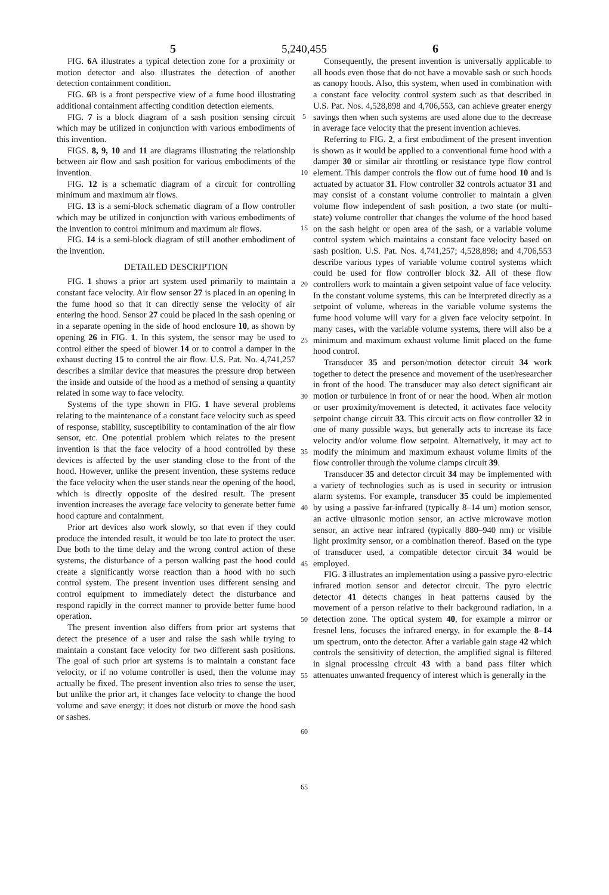5 5,240,455 6
FIG. 6 A illustrates a typical detection zone for a proximity or motion detector and also illustrates the detection of another detection containment condition.
FIG. 6 B is a front perspective view of a fume hood illustrating additional containment affecting condition detection elements.
FIG. 7 is a block diagram of a sash position sensing circuit which may be utilized in conjunction with various embodiments of this invention.
FIGS. 8, 9, 10 and 11 are diagrams illustrating the relationship between air flow and sash position for various embodiments of the invention.
FIG. 12 is a schematic diagram of a circuit for controlling minimum and maximum air flows.
FIG. 13 is a semi-block schematic diagram of a flow controller which may be utilized in conjunction with various embodiments of the invention to control minimum and maximum air flows.
FIG. 14 is a semi-block diagram of still another embodiment of the invention.
DETAILED DESCRIPTION
FIG. 1 shows a prior art system used primarily to maintain a constant face velocity. Air flow sensor 27 is placed in an opening in the fume hood so that it can directly sense the velocity of air entering the hood. Sensor 27 could be placed in the sash opening or in a separate opening in the side of hood enclosure 10, as shown by opening 26 in FIG. 1. In this system, the sensor may be used to control either the speed of blower 14 or to control a damper in the exhaust ducting 15 to control the air flow. U.S. Pat. No. 4,741,257 describes a similar device that measures the pressure drop between the inside and outside of the hood as a method of sensing a quantity related in some way to face velocity.
Systems of the type shown in FIG. 1 have several problems relating to the maintenance of a constant face velocity such as speed of response, stability, susceptibility to contamination of the air flow sensor, etc. One potential problem which relates to the present invention is that the face velocity of a hood controlled by these devices is affected by the user standing close to the front of the hood. However, unlike the present invention, these systems reduce the face velocity when the user stands near the opening of the hood, which is directly opposite of the desired result. The present invention increases the average face velocity to generate better fume hood capture and containment.
Prior art devices also work slowly, so that even if they could produce the intended result, it would be too late to protect the user. Due both to the time delay and the wrong control action of these systems, the disturbance of a person walking past the hood could create a significantly worse reaction than a hood with no such control system. The present invention uses different sensing and control equipment to immediately detect the disturbance and respond rapidly in the correct manner to provide better fume hood operation.
The present invention also differs from prior art systems that detect the presence of a user and raise the sash while trying to maintain a constant face velocity for two different sash positions. The goal of such prior art systems is to maintain a constant face velocity, or if no volume controller is used, then the volume may actually be fixed. The present invention also tries to sense the user, but unlike the prior art, it changes face velocity to change the hood volume and save energy; it does not disturb or move the hood sash or sashes.
5
10
15
20
25
30
35
40
45
50
55
60
65
Consequently, the present invention is universally applicable to all hoods even those that do not have a movable sash or such hoods as canopy hoods. Also, this system, when used in combination with a constant face velocity control system such as that described in U.S. Pat. Nos. 4,528,898 and 4,706,553, can achieve greater energy savings then when such systems are used alone due to the decrease in average face velocity that the present invention achieves.
Referring to FIG. 2, a first embodiment of the present invention is shown as it would be applied to a conventional fume hood with a damper 30 or similar air throttling or resistance type flow control element. This damper controls the flow out of fume hood 10 and is actuated by actuator 31. Flow controller 32 controls actuator 31 and may consist of a constant volume controller to maintain a given volume flow independent of sash position, a two state (or multi-state) volume controller that changes the volume of the hood based on the sash height or open area of the sash, or a variable volume control system which maintains a constant face velocity based on sash position. U.S. Pat. Nos. 4,741,257; 4,528,898; and 4,706,553 describe various types of variable volume control systems which could be used for flow controller block 32. All of these flow controllers work to maintain a given setpoint value of face velocity. In the constant volume systems, this can be interpreted directly as a setpoint of volume, whereas in the variable volume systems the fume hood volume will vary for a given face velocity setpoint. In many cases, with the variable volume systems, there will also be a minimum and maximum exhaust volume limit placed on the fume hood control.
Transducer 35 and person/motion detector circuit 34 work together to detect the presence and movement of the user/researcher in front of the hood. The transducer may also detect significant air motion or turbulence in front of or near the hood. When air motion or user proximity/movement is detected, it activates face velocity setpoint change circuit 33. This circuit acts on flow controller 32 in one of many possible ways, but generally acts to increase its face velocity and/or volume flow setpoint. Alternatively, it may act to modify the minimum and maximum exhaust volume limits of the flow controller through the volume clamps circuit 39.
Transducer 35 and detector circuit 34 may be implemented with a variety of technologies such as is used in security or intrusion alarm systems. For example, transducer 35 could be implemented by using a passive far-infrared (typically 8–14 um) motion sensor, an active ultrasonic motion sensor, an active microwave motion sensor, an active near infrared (typically 880–940 nm) or visible light proximity sensor, or a combination thereof. Based on the type of transducer used, a compatible detector circuit 34 would be employed.
FIG. 3 illustrates an implementation using a passive pyro-electric infrared motion sensor and detector circuit. The pyro electric detector 41 detects changes in heat patterns caused by the movement of a person relative to their background radiation, in a detection zone. The optical system 40, for example a mirror or fresnel lens, focuses the infrared energy, in for example the 8–14 um spectrum, onto the detector. After a variable gain stage 42 which controls the sensitivity of detection, the amplified signal is filtered in signal processing circuit 43 with a band pass filter which attenuates unwanted frequency of interest which is generally in the